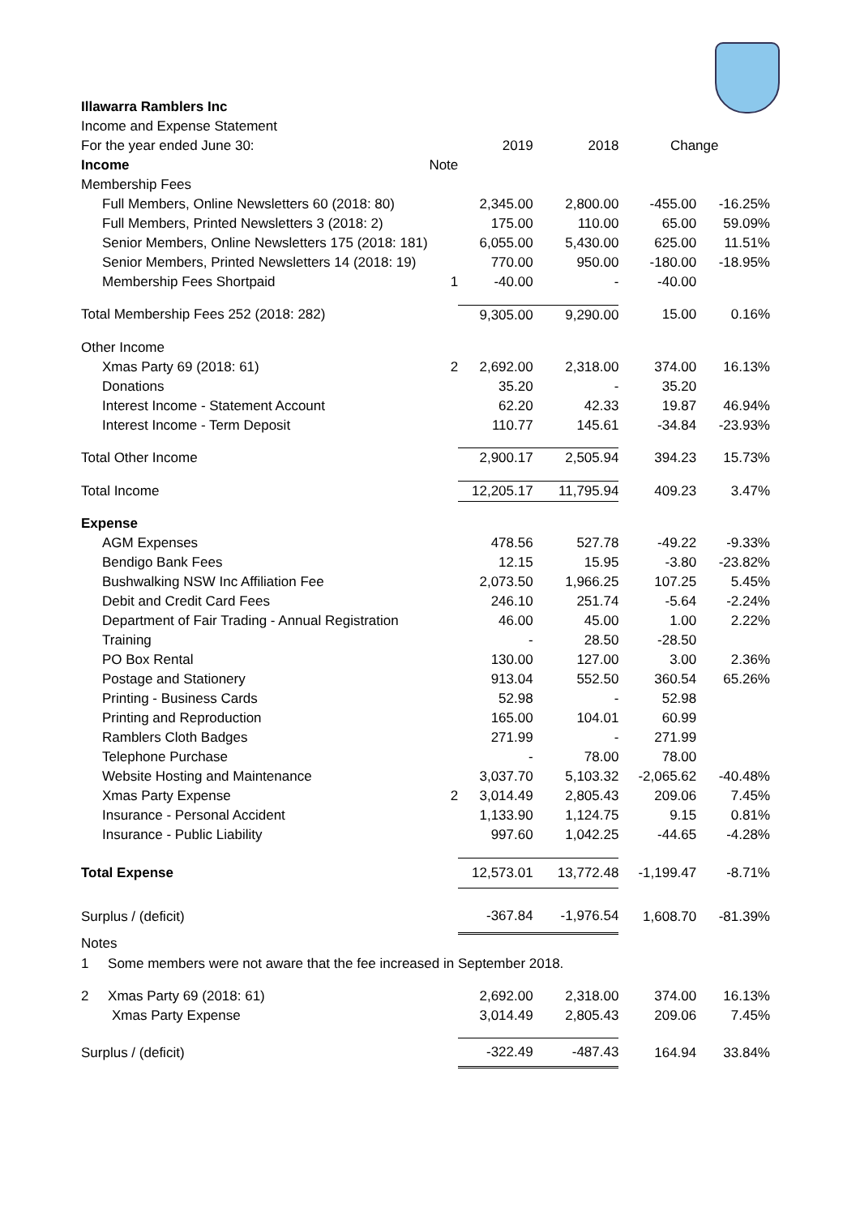| Illawarra Ramblers Inc | | | | | |
| Income and Expense Statement | | | | | |
| For the year ended June 30: | | 2019 | 2018 | Change | |
| Income | Note | | | | |
| Membership Fees | | | | | |
| Full Members, Online Newsletters 60 (2018: 80) | | 2,345.00 | 2,800.00 | -455.00 | -16.25% |
| Full Members, Printed Newsletters 3 (2018: 2) | | 175.00 | 110.00 | 65.00 | 59.09% |
| Senior Members, Online Newsletters 175 (2018: 181) | | 6,055.00 | 5,430.00 | 625.00 | 11.51% |
| Senior Members, Printed Newsletters 14 (2018: 19) | | 770.00 | 950.00 | -180.00 | -18.95% |
| Membership Fees Shortpaid | 1 | -40.00 | - | -40.00 | |
| Total Membership Fees 252 (2018: 282) | | 9,305.00 | 9,290.00 | 15.00 | 0.16% |
| Other Income | | | | | |
| Xmas Party 69 (2018: 61) | 2 | 2,692.00 | 2,318.00 | 374.00 | 16.13% |
| Donations | | 35.20 | - | 35.20 | |
| Interest Income - Statement Account | | 62.20 | 42.33 | 19.87 | 46.94% |
| Interest Income - Term Deposit | | 110.77 | 145.61 | -34.84 | -23.93% |
| Total Other Income | | 2,900.17 | 2,505.94 | 394.23 | 15.73% |
| Total Income | | 12,205.17 | 11,795.94 | 409.23 | 3.47% |
| Expense | | | | | |
| AGM Expenses | | 478.56 | 527.78 | -49.22 | -9.33% |
| Bendigo Bank Fees | | 12.15 | 15.95 | -3.80 | -23.82% |
| Bushwalking NSW Inc Affiliation Fee | | 2,073.50 | 1,966.25 | 107.25 | 5.45% |
| Debit and Credit Card Fees | | 246.10 | 251.74 | -5.64 | -2.24% |
| Department of Fair Trading - Annual Registration | | 46.00 | 45.00 | 1.00 | 2.22% |
| Training | | - | 28.50 | -28.50 | |
| PO Box Rental | | 130.00 | 127.00 | 3.00 | 2.36% |
| Postage and Stationery | | 913.04 | 552.50 | 360.54 | 65.26% |
| Printing - Business Cards | | 52.98 | - | 52.98 | |
| Printing and Reproduction | | 165.00 | 104.01 | 60.99 | |
| Ramblers Cloth Badges | | 271.99 | - | 271.99 | |
| Telephone Purchase | | - | 78.00 | 78.00 | |
| Website Hosting and Maintenance | | 3,037.70 | 5,103.32 | -2,065.62 | -40.48% |
| Xmas Party Expense | 2 | 3,014.49 | 2,805.43 | 209.06 | 7.45% |
| Insurance - Personal Accident | | 1,133.90 | 1,124.75 | 9.15 | 0.81% |
| Insurance - Public Liability | | 997.60 | 1,042.25 | -44.65 | -4.28% |
| Total Expense | | 12,573.01 | 13,772.48 | -1,199.47 | -8.71% |
| Surplus / (deficit) | | -367.84 | -1,976.54 | 1,608.70 | -81.39% |
| Notes | | | | | |
| 1 Some members were not aware that the fee increased in September 2018. | | | | | |
| 2 Xmas Party 69 (2018: 61) | | 2,692.00 | 2,318.00 | 374.00 | 16.13% |
| Xmas Party Expense | | 3,014.49 | 2,805.43 | 209.06 | 7.45% |
| Surplus / (deficit) | | -322.49 | -487.43 | 164.94 | 33.84% |